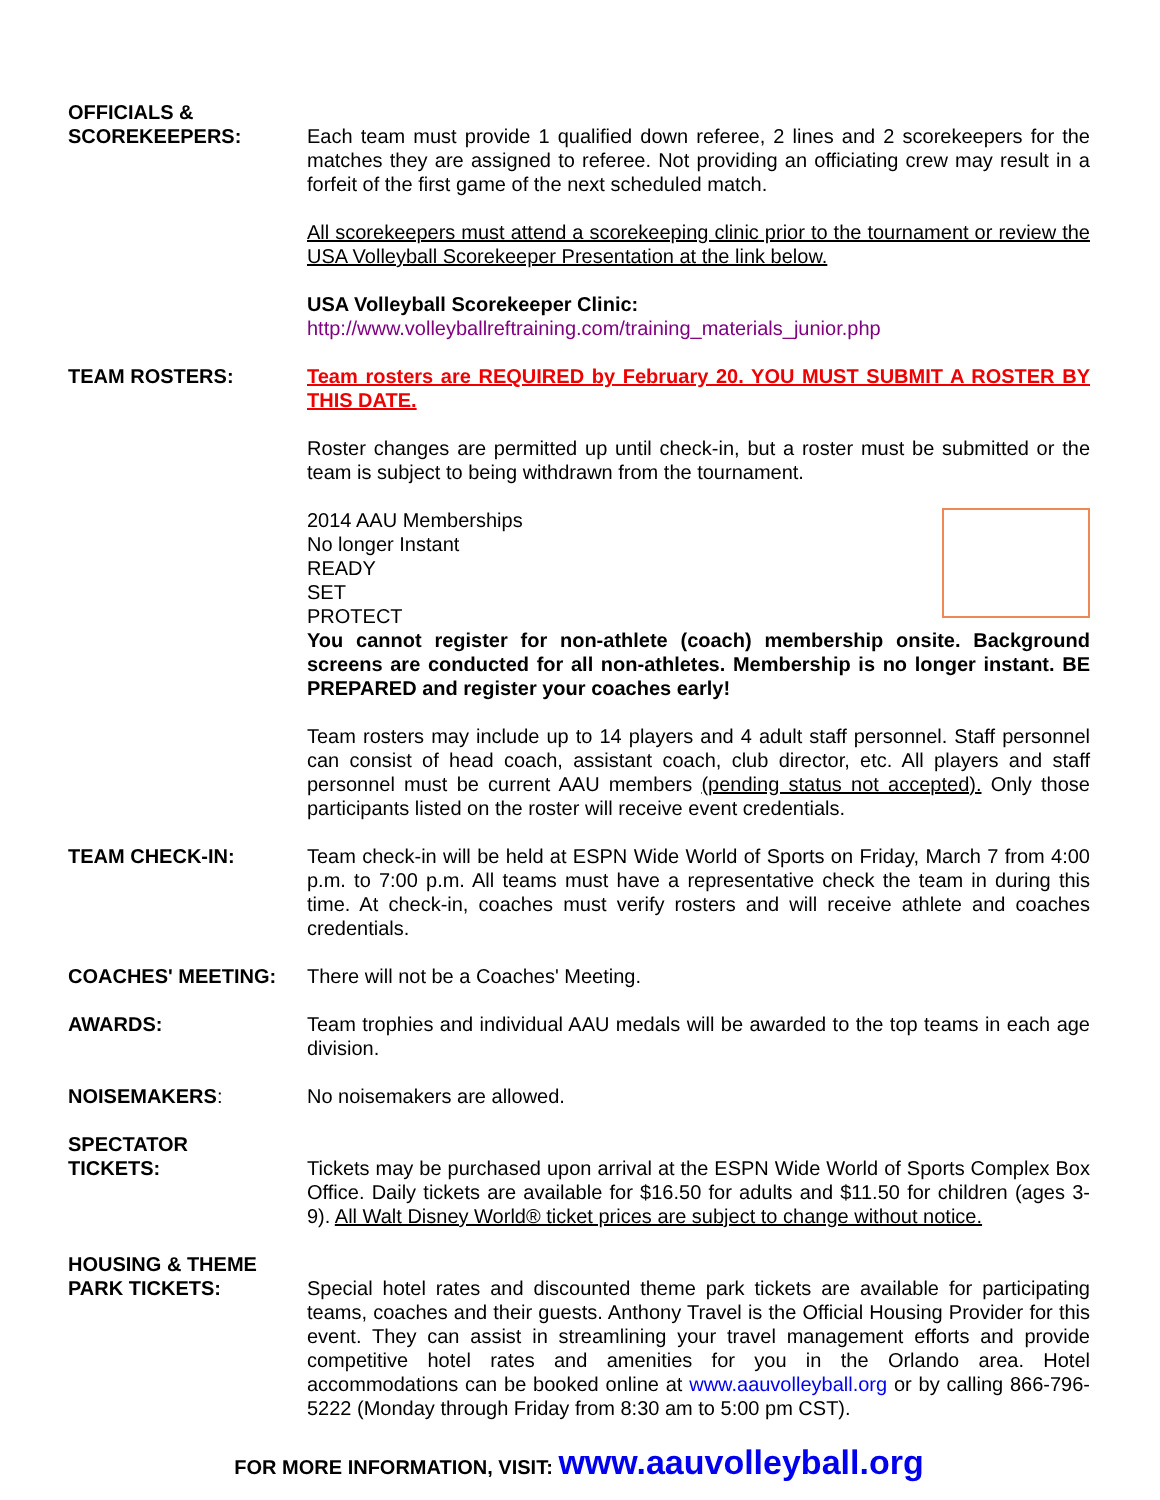OFFICIALS &
SCOREKEEPERS:
Each team must provide 1 qualified down referee, 2 lines and 2 scorekeepers for the matches they are assigned to referee. Not providing an officiating crew may result in a forfeit of the first game of the next scheduled match.
All scorekeepers must attend a scorekeeping clinic prior to the tournament or review the USA Volleyball Scorekeeper Presentation at the link below.
USA Volleyball Scorekeeper Clinic:
http://www.volleyballreftraining.com/training_materials_junior.php
TEAM ROSTERS: Team rosters are REQUIRED by February 20. YOU MUST SUBMIT A ROSTER BY THIS DATE.
Roster changes are permitted up until check-in, but a roster must be submitted or the team is subject to being withdrawn from the tournament.
2014 AAU Memberships
No longer Instant
READY
SET
PROTECT
You cannot register for non-athlete (coach) membership onsite. Background screens are conducted for all non-athletes. Membership is no longer instant. BE PREPARED and register your coaches early!
Team rosters may include up to 14 players and 4 adult staff personnel. Staff personnel can consist of head coach, assistant coach, club director, etc. All players and staff personnel must be current AAU members (pending status not accepted). Only those participants listed on the roster will receive event credentials.
TEAM CHECK-IN: Team check-in will be held at ESPN Wide World of Sports on Friday, March 7 from 4:00 p.m. to 7:00 p.m. All teams must have a representative check the team in during this time. At check-in, coaches must verify rosters and will receive athlete and coaches credentials.
COACHES' MEETING: There will not be a Coaches' Meeting.
AWARDS: Team trophies and individual AAU medals will be awarded to the top teams in each age division.
NOISEMAKERS: No noisemakers are allowed.
SPECTATOR
TICKETS:
Tickets may be purchased upon arrival at the ESPN Wide World of Sports Complex Box Office. Daily tickets are available for $16.50 for adults and $11.50 for children (ages 3-9). All Walt Disney World® ticket prices are subject to change without notice.
HOUSING & THEME
PARK TICKETS:
Special hotel rates and discounted theme park tickets are available for participating teams, coaches and their guests. Anthony Travel is the Official Housing Provider for this event. They can assist in streamlining your travel management efforts and provide competitive hotel rates and amenities for you in the Orlando area. Hotel accommodations can be booked online at www.aauvolleyball.org or by calling 866-796-5222 (Monday through Friday from 8:30 am to 5:00 pm CST).
FOR MORE INFORMATION, VISIT: www.aauvolleyball.org